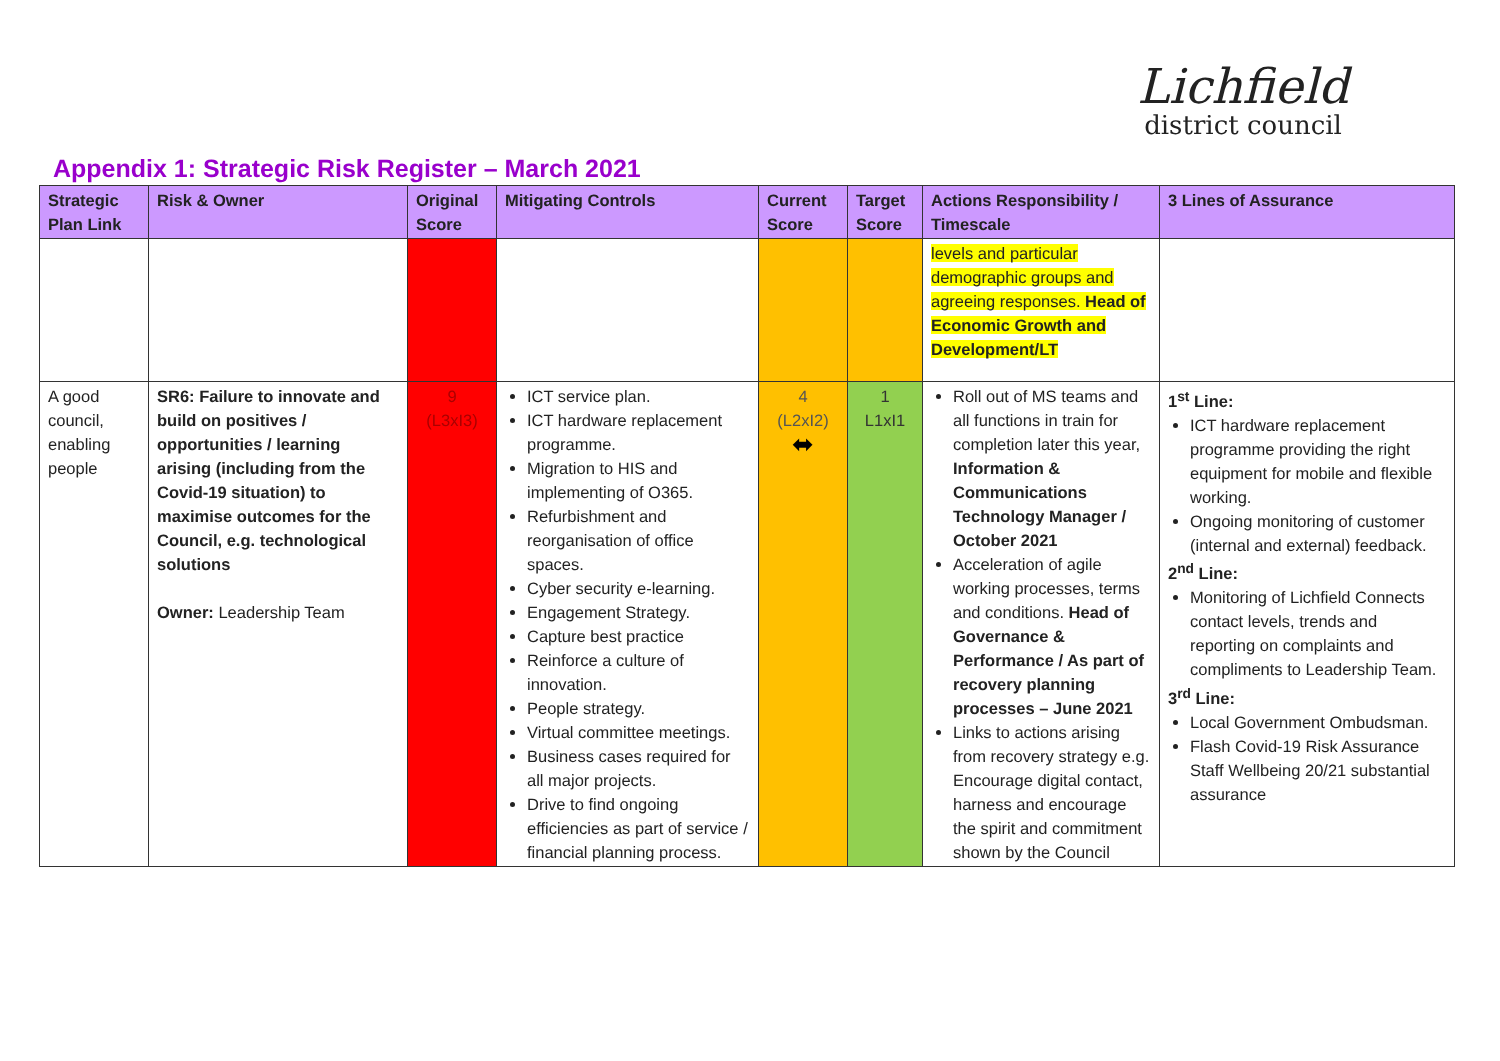Lichfield
district council
Appendix 1: Strategic Risk Register – March 2021
| Strategic Plan Link | Risk & Owner | Original Score | Mitigating Controls | Current Score | Target Score | Actions Responsibility / Timescale | 3 Lines of Assurance |
| --- | --- | --- | --- | --- | --- | --- | --- |
| | | | | | | levels and particular demographic groups and agreeing responses. Head of Economic Growth and Development/LT | |
| A good council, enabling people | SR6: Failure to innovate and build on positives / opportunities / learning arising (including from the Covid-19 situation) to maximise outcomes for the Council, e.g. technological solutions Owner: Leadership Team | 9 (L3xI3) | ICT service plan. ICT hardware replacement programme. Migration to HIS and implementing of O365. Refurbishment and reorganisation of office spaces. Cyber security e-learning. Engagement Strategy. Capture best practice Reinforce a culture of innovation. People strategy. Virtual committee meetings. Business cases required for all major projects. Drive to find ongoing efficiencies as part of service / financial planning process. | 4 (L2xI2) ⬌ | 1 L1xI1 | Roll out of MS teams and all functions in train for completion later this year, Information & Communications Technology Manager / October 2021 Acceleration of agile working processes, terms and conditions. Head of Governance & Performance / As part of recovery planning processes – June 2021 Links to actions arising from recovery strategy e.g. Encourage digital contact, harness and encourage the spirit and commitment shown by the Council | 1<sup>st</sup> Line: ICT hardware replacement programme providing the right equipment for mobile and flexible working. Ongoing monitoring of customer (internal and external) feedback. 2<sup>nd</sup> Line: Monitoring of Lichfield Connects contact levels, trends and reporting on complaints and compliments to Leadership Team. 3<sup>rd</sup> Line: Local Government Ombudsman. Flash Covid-19 Risk Assurance Staff Wellbeing 20/21 substantial assurance |